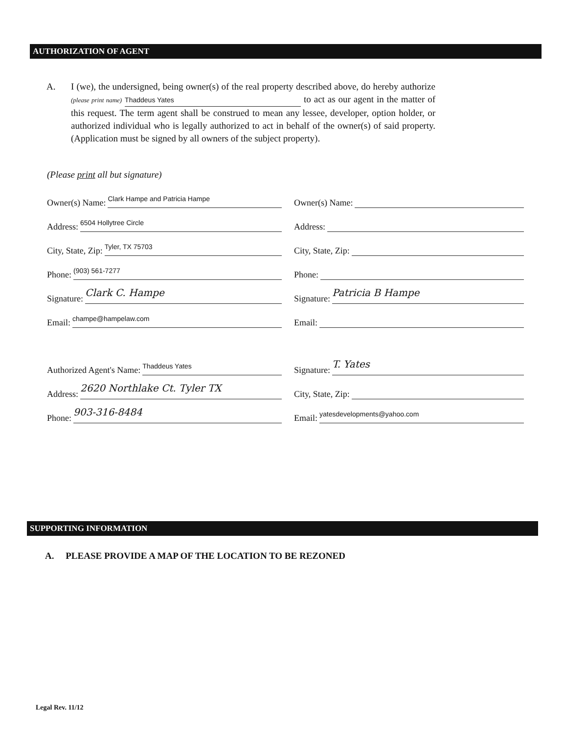AUTHORIZATION OF AGENT
A. I (we), the undersigned, being owner(s) of the real property described above, do hereby authorize (please print name) Thaddeus Yates to act as our agent in the matter of this request. The term agent shall be construed to mean any lessee, developer, option holder, or authorized individual who is legally authorized to act in behalf of the owner(s) of said property. (Application must be signed by all owners of the subject property).
(Please print all but signature)
Owner(s) Name: Clark Hampe and Patricia Hampe
Address: 6504 Hollytree Circle
City, State, Zip: Tyler, TX 75703
Phone: (903) 561-7277
Signature: Clark C. Hampe
Email: champe@hampelaw.com
Owner(s) Name:
Address:
City, State, Zip:
Phone:
Signature: Patricia B Hampe
Email:
Authorized Agent's Name: Thaddeus Yates
Address: 2620 Northlake Ct. Tyler TX
Phone: 903-316-8484
Signature: T. Yates
City, State, Zip:
Email: yatesdevelopments@yahoo.com
SUPPORTING INFORMATION
A. PLEASE PROVIDE A MAP OF THE LOCATION TO BE REZONED
Legal Rev. 11/12